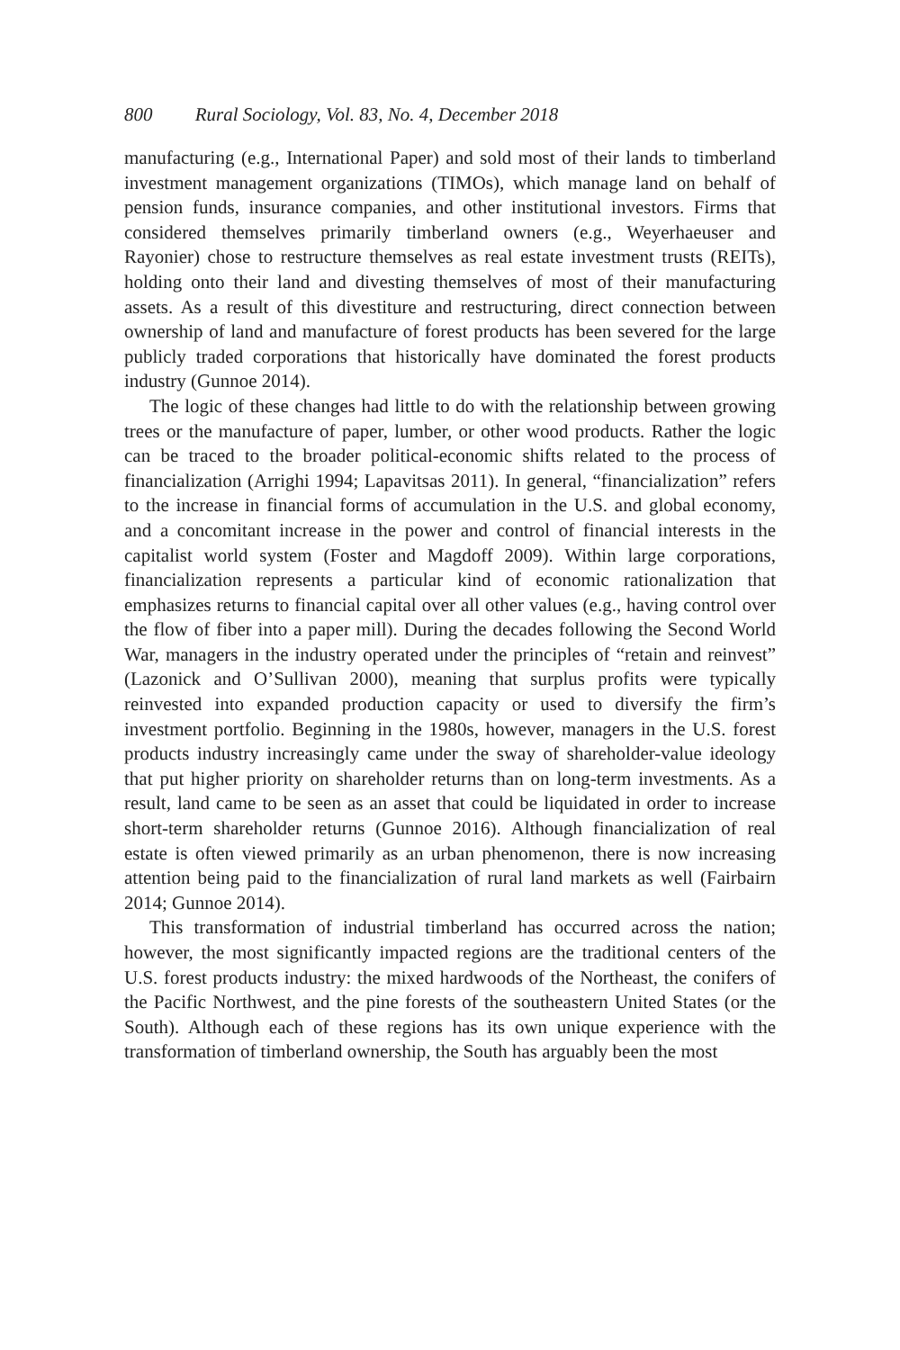800 Rural Sociology, Vol. 83, No. 4, December 2018
manufacturing (e.g., International Paper) and sold most of their lands to timberland investment management organizations (TIMOs), which manage land on behalf of pension funds, insurance companies, and other institutional investors. Firms that considered themselves primarily timberland owners (e.g., Weyerhaeuser and Rayonier) chose to restructure themselves as real estate investment trusts (REITs), holding onto their land and divesting themselves of most of their manufacturing assets. As a result of this divestiture and restructuring, direct connection between ownership of land and manufacture of forest products has been severed for the large publicly traded corporations that historically have dominated the forest products industry (Gunnoe 2014).
The logic of these changes had little to do with the relationship between growing trees or the manufacture of paper, lumber, or other wood products. Rather the logic can be traced to the broader political-economic shifts related to the process of financialization (Arrighi 1994; Lapavitsas 2011). In general, “financialization” refers to the increase in financial forms of accumulation in the U.S. and global economy, and a concomitant increase in the power and control of financial interests in the capitalist world system (Foster and Magdoff 2009). Within large corporations, financialization represents a particular kind of economic rationalization that emphasizes returns to financial capital over all other values (e.g., having control over the flow of fiber into a paper mill). During the decades following the Second World War, managers in the industry operated under the principles of “retain and reinvest” (Lazonick and O’Sullivan 2000), meaning that surplus profits were typically reinvested into expanded production capacity or used to diversify the firm’s investment portfolio. Beginning in the 1980s, however, managers in the U.S. forest products industry increasingly came under the sway of shareholder-value ideology that put higher priority on shareholder returns than on long-term investments. As a result, land came to be seen as an asset that could be liquidated in order to increase short-term shareholder returns (Gunnoe 2016). Although financialization of real estate is often viewed primarily as an urban phenomenon, there is now increasing attention being paid to the financialization of rural land markets as well (Fairbairn 2014; Gunnoe 2014).
This transformation of industrial timberland has occurred across the nation; however, the most significantly impacted regions are the traditional centers of the U.S. forest products industry: the mixed hardwoods of the Northeast, the conifers of the Pacific Northwest, and the pine forests of the southeastern United States (or the South). Although each of these regions has its own unique experience with the transformation of timberland ownership, the South has arguably been the most